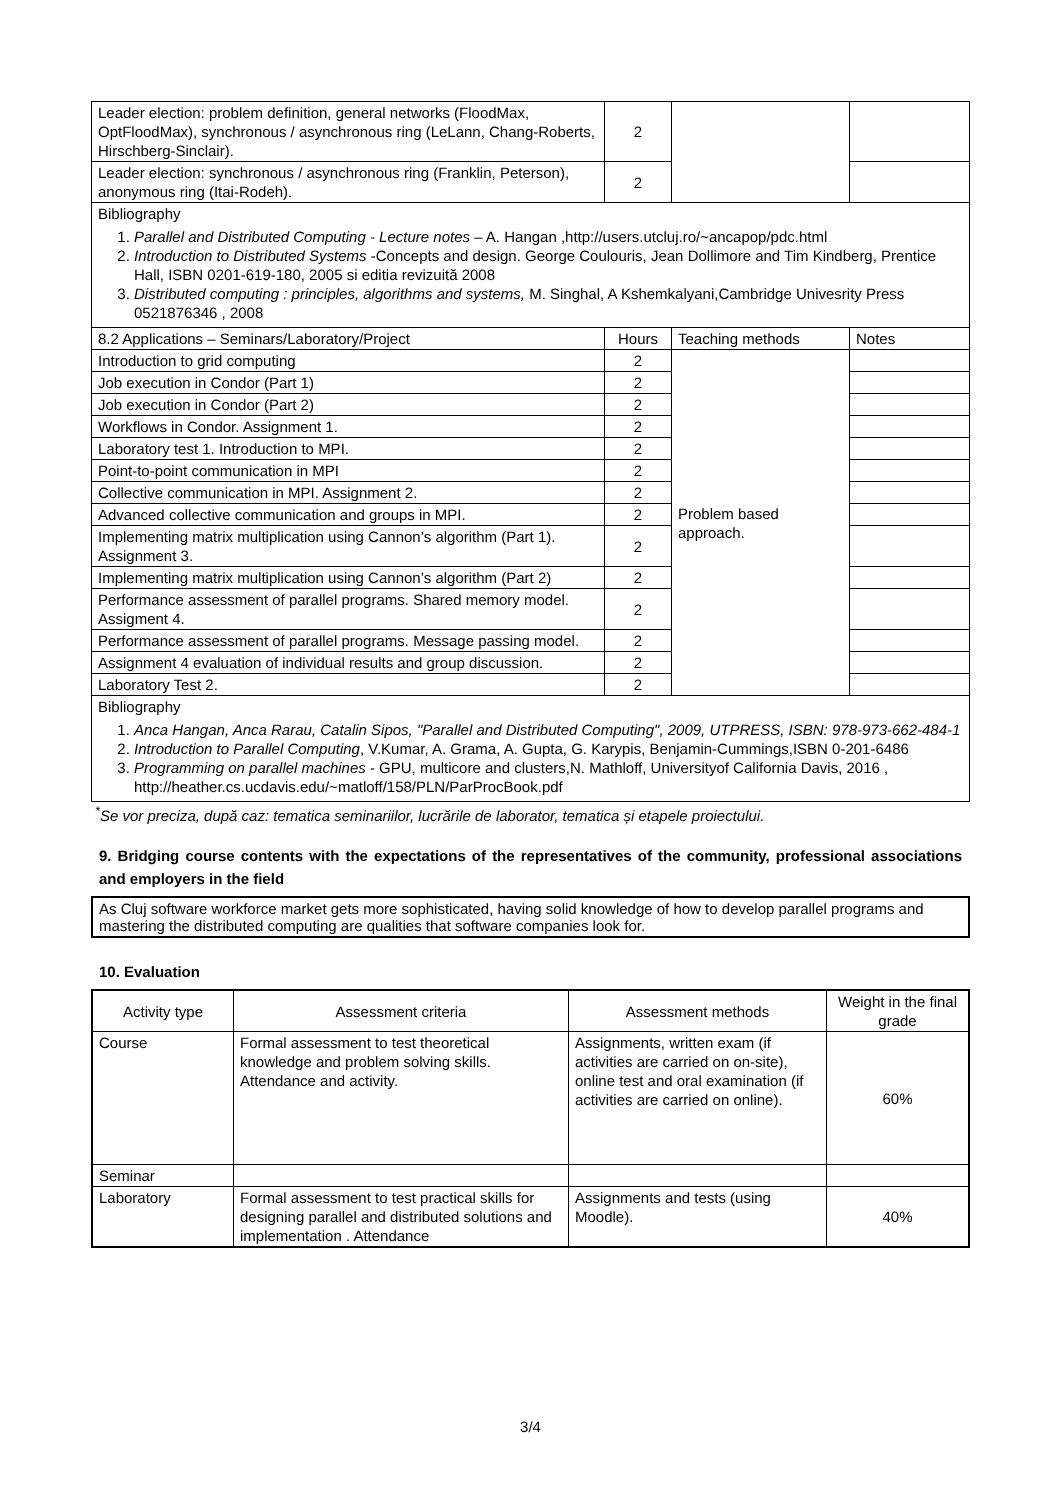| Leader election: problem definition, general networks (FloodMax, OptFloodMax), synchronous / asynchronous ring (LeLann, Chang-Roberts, Hirschberg-Sinclair). | 2 | | |
| Leader election: synchronous / asynchronous ring (Franklin, Peterson), anonymous ring (Itai-Rodeh). | 2 | | |
| Bibliography 1. Parallel and Distributed Computing - Lecture notes – A. Hangan ,http://users.utcluj.ro/~ancapop/pdc.html 2. Introduction to Distributed Systems -Concepts and design. George Coulouris, Jean Dollimore and Tim Kindberg, Prentice Hall, ISBN 0201-619-180, 2005 si editia revizuită 2008 3. Distributed computing : principles, algorithms and systems, M. Singhal, A Kshemkalyani,Cambridge Univesrity Press 0521876346 , 2008 | | | |
| 8.2 Applications – Seminars/Laboratory/Project | Hours | Teaching methods | Notes |
| Introduction to grid computing | 2 | Problem based approach. | |
| Job execution in Condor (Part 1) | 2 | | |
| Job execution in Condor (Part 2) | 2 | | |
| Workflows in Condor. Assignment 1. | 2 | | |
| Laboratory test 1. Introduction to MPI. | 2 | | |
| Point-to-point communication in MPI | 2 | | |
| Collective communication in MPI. Assignment 2. | 2 | | |
| Advanced collective communication and groups in MPI. | 2 | | |
| Implementing matrix multiplication using Cannon’s algorithm (Part 1). Assignment 3. | 2 | | |
| Implementing matrix multiplication using Cannon’s algorithm (Part 2) | 2 | | |
| Performance assessment of parallel programs. Shared memory model. Assigment 4. | 2 | | |
| Performance assessment of parallel programs. Message passing model. | 2 | | |
| Assignment 4 evaluation of individual results and group discussion. | 2 | | |
| Laboratory Test 2. | 2 | | |
| Bibliography 1. Anca Hangan, Anca Rarau, Catalin Sipos, "Parallel and Distributed Computing", 2009, UTPRESS, ISBN: 978-973-662-484-1 2. Introduction to Parallel Computing , V.Kumar, A. Grama, A. Gupta, G. Karypis, Benjamin-Cummings,ISBN 0-201-6486 3. Programming on parallel machines - GPU, multicore and clusters,N. Mathloff, Universityof California Davis, 2016 , http://heather.cs.ucdavis.edu/~matloff/158/PLN/ParProcBook.pdf | | | |
<sup>*</sup> Se vor preciza, după caz: tematica seminariilor, lucrările de laborator, tematica și etapele proiectului.
9. Bridging course contents with the expectations of the representatives of the community, professional associations and employers in the field
As Cluj software workforce market gets more sophisticated, having solid knowledge of how to develop parallel programs and mastering the distributed computing are qualities that software companies look for.
10. Evaluation
| Activity type | Assessment criteria | Assessment methods | Weight in the final grade |
| Course | Formal assessment to test theoretical knowledge and problem solving skills. Attendance and activity. | Assignments, written exam (if activities are carried on on-site), online test and oral examination (if activities are carried on online). | 60% |
| Seminar | | | |
| Laboratory | Formal assessment to test practical skills for designing parallel and distributed solutions and implementation . Attendance | Assignments and tests (using Moodle). | 40% |
3/4